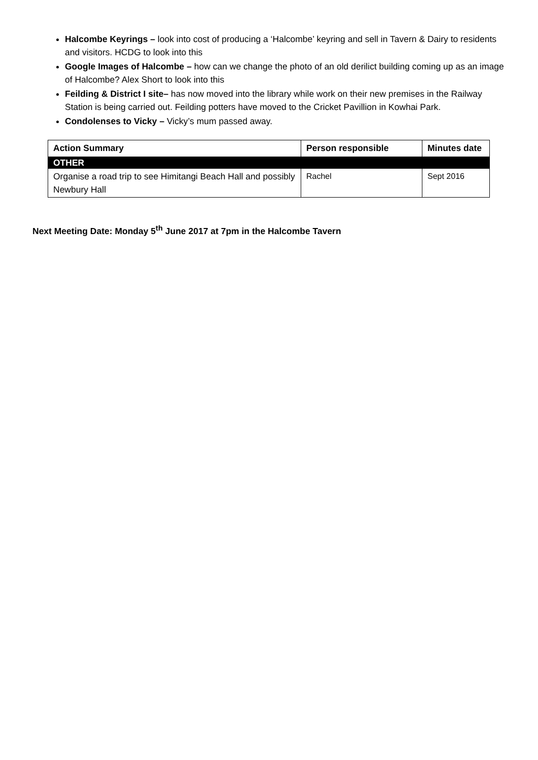Halcombe Keyrings – look into cost of producing a ‘Halcombe’ keyring and sell in Tavern & Dairy to residents and visitors. HCDG to look into this
Google Images of Halcombe – how can we change the photo of an old derilict building coming up as an image of Halcombe? Alex Short to look into this
Feilding & District I site– has now moved into the library while work on their new premises in the Railway Station is being carried out. Feilding potters have moved to the Cricket Pavillion in Kowhai Park.
Condolenses to Vicky – Vicky’s mum passed away.
| Action Summary | Person responsible | Minutes date |
| --- | --- | --- |
| OTHER | | |
| Organise a road trip to see Himitangi Beach Hall and possibly Newbury Hall | Rachel | Sept 2016 |
Next Meeting Date: Monday 5<sup>th</sup> June 2017 at 7pm in the Halcombe Tavern